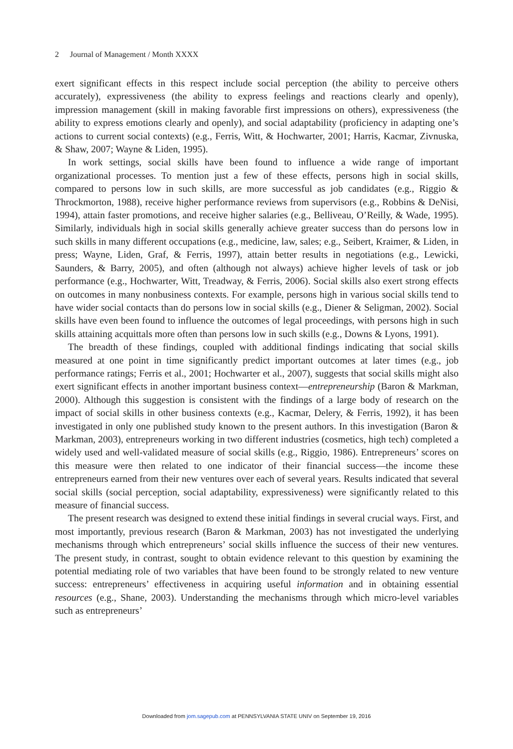2 Journal of Management / Month XXXX
exert significant effects in this respect include social perception (the ability to perceive others accurately), expressiveness (the ability to express feelings and reactions clearly and openly), impression management (skill in making favorable first impressions on others), expressiveness (the ability to express emotions clearly and openly), and social adaptability (proficiency in adapting one’s actions to current social contexts) (e.g., Ferris, Witt, & Hochwarter, 2001; Harris, Kacmar, Zivnuska, & Shaw, 2007; Wayne & Liden, 1995).
In work settings, social skills have been found to influence a wide range of important organizational processes. To mention just a few of these effects, persons high in social skills, compared to persons low in such skills, are more successful as job candidates (e.g., Riggio & Throckmorton, 1988), receive higher performance reviews from supervisors (e.g., Robbins & DeNisi, 1994), attain faster promotions, and receive higher salaries (e.g., Belliveau, O’Reilly, & Wade, 1995). Similarly, individuals high in social skills generally achieve greater success than do persons low in such skills in many different occupations (e.g., medicine, law, sales; e.g., Seibert, Kraimer, & Liden, in press; Wayne, Liden, Graf, & Ferris, 1997), attain better results in negotiations (e.g., Lewicki, Saunders, & Barry, 2005), and often (although not always) achieve higher levels of task or job performance (e.g., Hochwarter, Witt, Treadway, & Ferris, 2006). Social skills also exert strong effects on outcomes in many nonbusiness contexts. For example, persons high in various social skills tend to have wider social contacts than do persons low in social skills (e.g., Diener & Seligman, 2002). Social skills have even been found to influence the outcomes of legal proceedings, with persons high in such skills attaining acquittals more often than persons low in such skills (e.g., Downs & Lyons, 1991).
The breadth of these findings, coupled with additional findings indicating that social skills measured at one point in time significantly predict important outcomes at later times (e.g., job performance ratings; Ferris et al., 2001; Hochwarter et al., 2007), suggests that social skills might also exert significant effects in another important business context—entrepreneurship (Baron & Markman, 2000). Although this suggestion is consistent with the findings of a large body of research on the impact of social skills in other business contexts (e.g., Kacmar, Delery, & Ferris, 1992), it has been investigated in only one published study known to the present authors. In this investigation (Baron & Markman, 2003), entrepreneurs working in two different industries (cosmetics, high tech) completed a widely used and well-validated measure of social skills (e.g., Riggio, 1986). Entrepreneurs’ scores on this measure were then related to one indicator of their financial success—the income these entrepreneurs earned from their new ventures over each of several years. Results indicated that several social skills (social perception, social adaptability, expressiveness) were significantly related to this measure of financial success.
The present research was designed to extend these initial findings in several crucial ways. First, and most importantly, previous research (Baron & Markman, 2003) has not investigated the underlying mechanisms through which entrepreneurs’ social skills influence the success of their new ventures. The present study, in contrast, sought to obtain evidence relevant to this question by examining the potential mediating role of two variables that have been found to be strongly related to new venture success: entrepreneurs’ effectiveness in acquiring useful information and in obtaining essential resources (e.g., Shane, 2003). Understanding the mechanisms through which micro-level variables such as entrepreneurs’
Downloaded from jom.sagepub.com at PENNSYLVANIA STATE UNIV on September 19, 2016